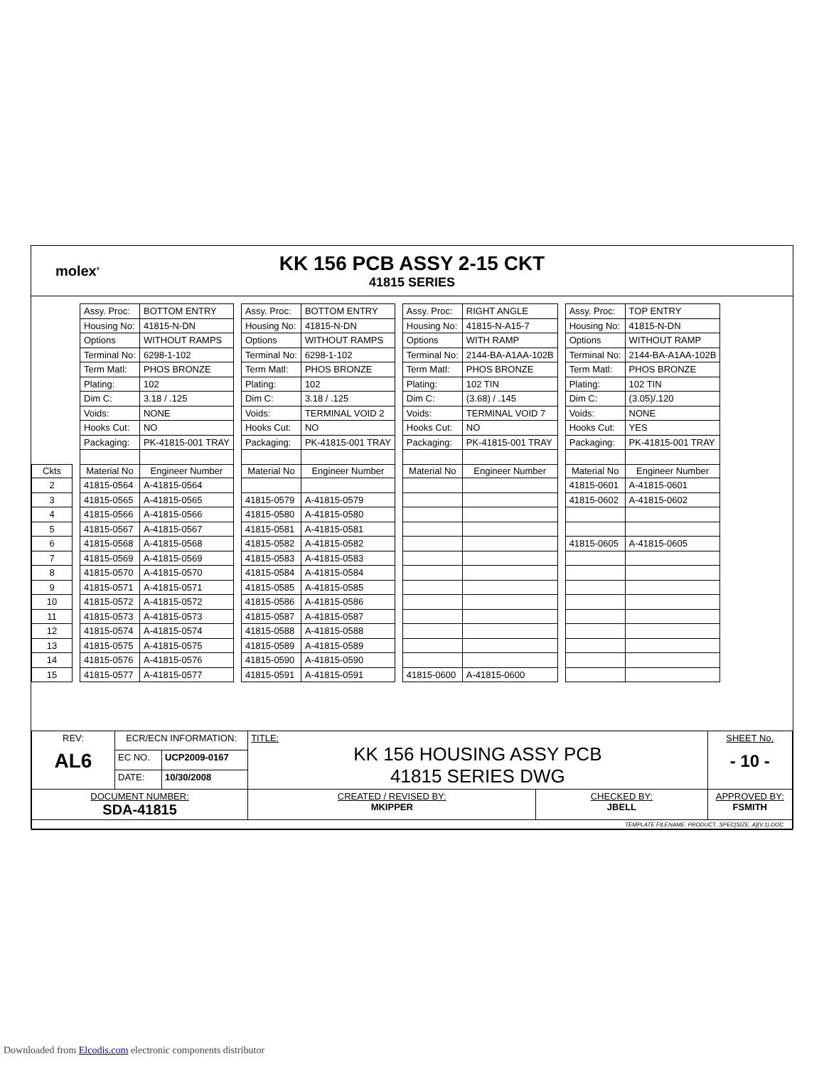molex<sup>®</sup>
KK 156 PCB ASSY 2-15 CKT
41815 SERIES
| | | Assy. Proc: | BOTTOM ENTRY | | Assy. Proc: | BOTTOM ENTRY | | Assy. Proc: | RIGHT ANGLE | | Assy. Proc: | TOP ENTRY |
| | | Housing No: | 41815-N-DN | | Housing No: | 41815-N-DN | | Housing No: | 41815-N-A15-7 | | Housing No: | 41815-N-DN |
| | | Options | WITHOUT RAMPS | | Options | WITHOUT RAMPS | | Options | WITH RAMP | | Options | WITHOUT RAMP |
| | | Terminal No: | 6298-1-102 | | Terminal No: | 6298-1-102 | | Terminal No: | 2144-BA-A1AA-102B | | Terminal No: | 2144-BA-A1AA-102B |
| | | Term Matl: | PHOS BRONZE | | Term Matl: | PHOS BRONZE | | Term Matl: | PHOS BRONZE | | Term Matl: | PHOS BRONZE |
| | | Plating: | 102 | | Plating: | 102 | | Plating: | 102 TIN | | Plating: | 102 TIN |
| | | Dim C: | 3.18 / .125 | | Dim C: | 3.18 / .125 | | Dim C: | (3.68) / .145 | | Dim C: | (3.05)/.120 |
| | | Voids: | NONE | | Voids: | TERMINAL VOID 2 | | Voids: | TERMINAL VOID 7 | | Voids: | NONE |
| | | Hooks Cut: | NO | | Hooks Cut: | NO | | Hooks Cut: | NO | | Hooks Cut: | YES |
| | | Packaging: | PK-41815-001 TRAY | | Packaging: | PK-41815-001 TRAY | | Packaging: | PK-41815-001 TRAY | | Packaging: | PK-41815-001 TRAY |
| Ckts | | Material No | Engineer Number | | Material No | Engineer Number | | Material No | Engineer Number | | Material No | Engineer Number |
| 2 | | 41815-0564 | A-41815-0564 | | | | | | | | 41815-0601 | A-41815-0601 |
| 3 | | 41815-0565 | A-41815-0565 | | 41815-0579 | A-41815-0579 | | | | | 41815-0602 | A-41815-0602 |
| 4 | | 41815-0566 | A-41815-0566 | | 41815-0580 | A-41815-0580 | | | | | | |
| 5 | | 41815-0567 | A-41815-0567 | | 41815-0581 | A-41815-0581 | | | | | | |
| 6 | | 41815-0568 | A-41815-0568 | | 41815-0582 | A-41815-0582 | | | | | 41815-0605 | A-41815-0605 |
| 7 | | 41815-0569 | A-41815-0569 | | 41815-0583 | A-41815-0583 | | | | | | |
| 8 | | 41815-0570 | A-41815-0570 | | 41815-0584 | A-41815-0584 | | | | | | |
| 9 | | 41815-0571 | A-41815-0571 | | 41815-0585 | A-41815-0585 | | | | | | |
| 10 | | 41815-0572 | A-41815-0572 | | 41815-0586 | A-41815-0586 | | | | | | |
| 11 | | 41815-0573 | A-41815-0573 | | 41815-0587 | A-41815-0587 | | | | | | |
| 12 | | 41815-0574 | A-41815-0574 | | 41815-0588 | A-41815-0588 | | | | | | |
| 13 | | 41815-0575 | A-41815-0575 | | 41815-0589 | A-41815-0589 | | | | | | |
| 14 | | 41815-0576 | A-41815-0576 | | 41815-0590 | A-41815-0590 | | | | | | |
| 15 | | 41815-0577 | A-41815-0577 | | 41815-0591 | A-41815-0591 | | 41815-0600 | A-41815-0600 | | | |
| REV: AL6 | ECR/ECN INFORMATION: | | TITLE: KK 156 HOUSING ASSY PCB 41815 SERIES DWG | | SHEET No. - 10 - |
| | EC NO. | UCP2009-0167 | | | |
| | DATE: | 10/30/2008 | | | |
| DOCUMENT NUMBER: SDA-41815 | | | CREATED / REVISED BY: MKIPPER | CHECKED BY: JBELL | APPROVED BY: FSMITH |
| TEMPLATE FILENAME: PRODUCT_SPEC[SIZE_A](V.1).DOC | | | | | |
Downloaded from Elcodis.com electronic components distributor